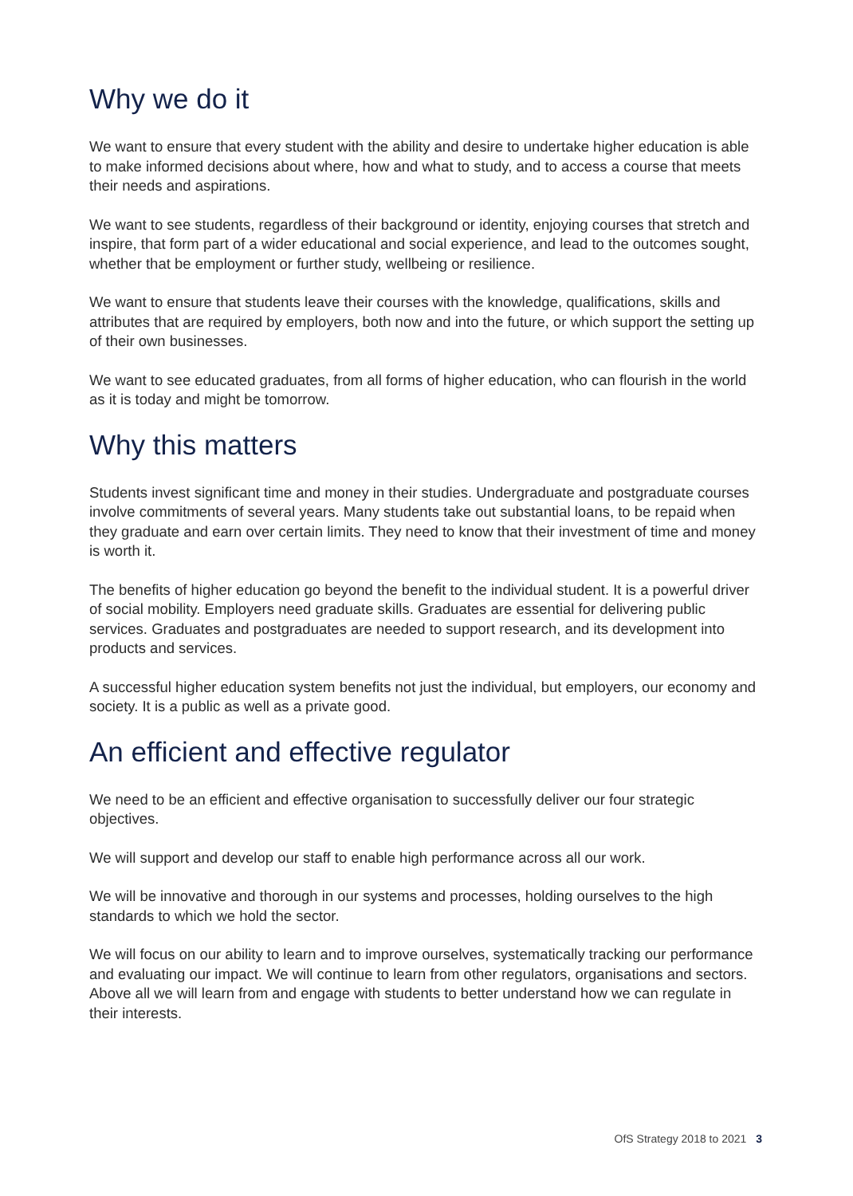Why we do it
We want to ensure that every student with the ability and desire to undertake higher education is able to make informed decisions about where, how and what to study, and to access a course that meets their needs and aspirations.
We want to see students, regardless of their background or identity, enjoying courses that stretch and inspire, that form part of a wider educational and social experience, and lead to the outcomes sought, whether that be employment or further study, wellbeing or resilience.
We want to ensure that students leave their courses with the knowledge, qualifications, skills and attributes that are required by employers, both now and into the future, or which support the setting up of their own businesses.
We want to see educated graduates, from all forms of higher education, who can flourish in the world as it is today and might be tomorrow.
Why this matters
Students invest significant time and money in their studies. Undergraduate and postgraduate courses involve commitments of several years. Many students take out substantial loans, to be repaid when they graduate and earn over certain limits. They need to know that their investment of time and money is worth it.
The benefits of higher education go beyond the benefit to the individual student. It is a powerful driver of social mobility. Employers need graduate skills. Graduates are essential for delivering public services. Graduates and postgraduates are needed to support research, and its development into products and services.
A successful higher education system benefits not just the individual, but employers, our economy and society. It is a public as well as a private good.
An efficient and effective regulator
We need to be an efficient and effective organisation to successfully deliver our four strategic objectives.
We will support and develop our staff to enable high performance across all our work.
We will be innovative and thorough in our systems and processes, holding ourselves to the high standards to which we hold the sector.
We will focus on our ability to learn and to improve ourselves, systematically tracking our performance and evaluating our impact. We will continue to learn from other regulators, organisations and sectors. Above all we will learn from and engage with students to better understand how we can regulate in their interests.
OfS Strategy 2018 to 2021 3